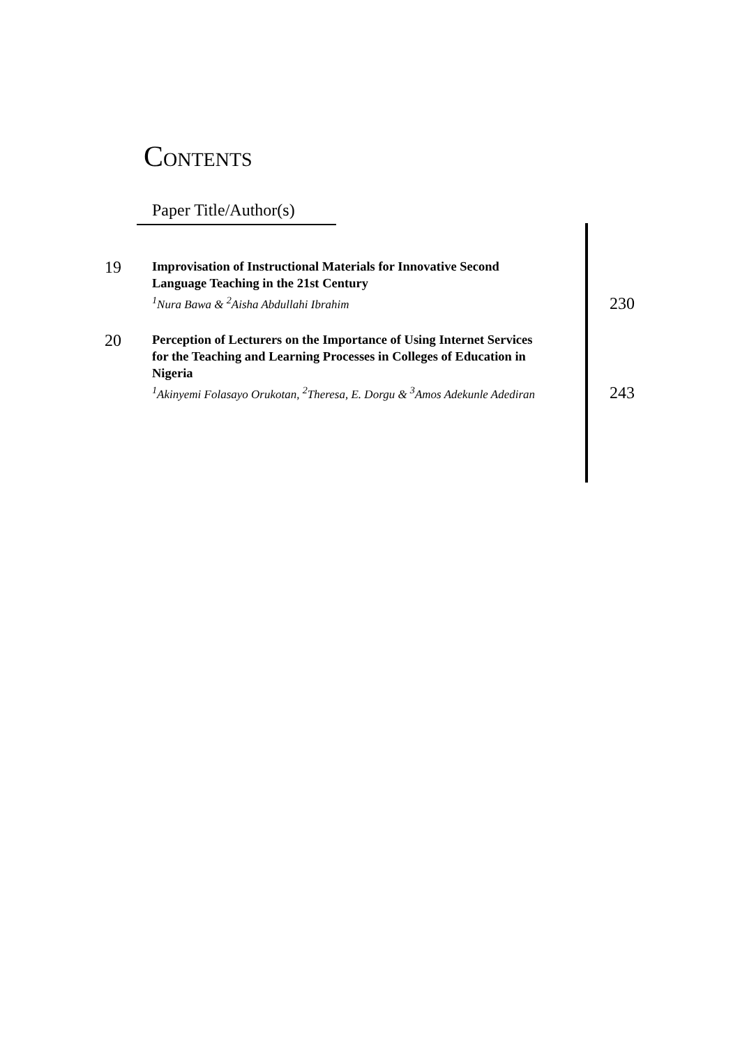CONTENTS
Paper Title/Author(s)
19
Improvisation of Instructional Materials for Innovative Second Language Teaching in the 21st Century
<sup>1</sup>Nura Bawa & <sup>2</sup>Aisha Abdullahi Ibrahim
230
20
Perception of Lecturers on the Importance of Using Internet Services for the Teaching and Learning Processes in Colleges of Education in Nigeria
<sup>1</sup>Akinyemi Folasayo Orukotan, <sup>2</sup>Theresa, E. Dorgu & <sup>3</sup>Amos Adekunle Adediran
243